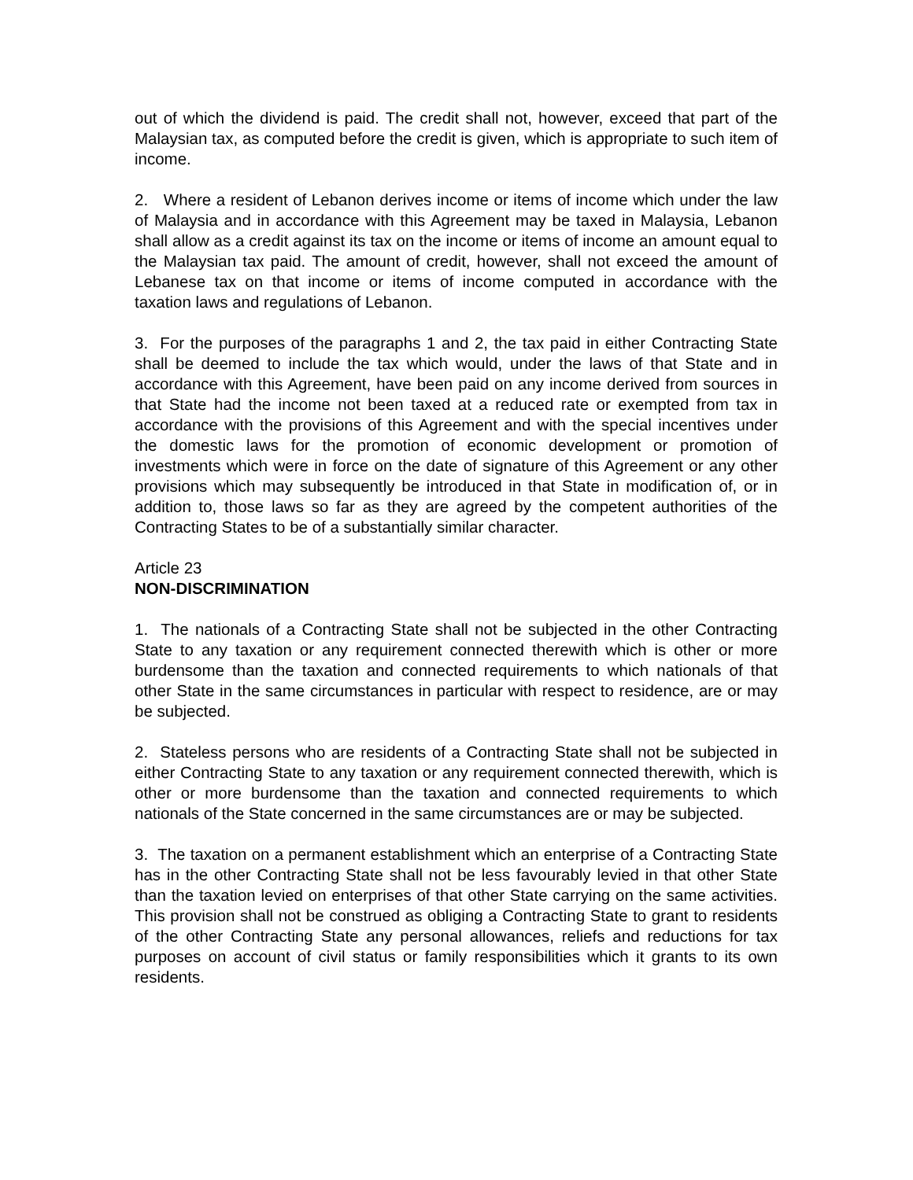out of which the dividend is paid. The credit shall not, however, exceed that part of the Malaysian tax, as computed before the credit is given, which is appropriate to such item of income.
2. Where a resident of Lebanon derives income or items of income which under the law of Malaysia and in accordance with this Agreement may be taxed in Malaysia, Lebanon shall allow as a credit against its tax on the income or items of income an amount equal to the Malaysian tax paid. The amount of credit, however, shall not exceed the amount of Lebanese tax on that income or items of income computed in accordance with the taxation laws and regulations of Lebanon.
3. For the purposes of the paragraphs 1 and 2, the tax paid in either Contracting State shall be deemed to include the tax which would, under the laws of that State and in accordance with this Agreement, have been paid on any income derived from sources in that State had the income not been taxed at a reduced rate or exempted from tax in accordance with the provisions of this Agreement and with the special incentives under the domestic laws for the promotion of economic development or promotion of investments which were in force on the date of signature of this Agreement or any other provisions which may subsequently be introduced in that State in modification of, or in addition to, those laws so far as they are agreed by the competent authorities of the Contracting States to be of a substantially similar character.
Article 23
NON-DISCRIMINATION
1. The nationals of a Contracting State shall not be subjected in the other Contracting State to any taxation or any requirement connected therewith which is other or more burdensome than the taxation and connected requirements to which nationals of that other State in the same circumstances in particular with respect to residence, are or may be subjected.
2. Stateless persons who are residents of a Contracting State shall not be subjected in either Contracting State to any taxation or any requirement connected therewith, which is other or more burdensome than the taxation and connected requirements to which nationals of the State concerned in the same circumstances are or may be subjected.
3. The taxation on a permanent establishment which an enterprise of a Contracting State has in the other Contracting State shall not be less favourably levied in that other State than the taxation levied on enterprises of that other State carrying on the same activities. This provision shall not be construed as obliging a Contracting State to grant to residents of the other Contracting State any personal allowances, reliefs and reductions for tax purposes on account of civil status or family responsibilities which it grants to its own residents.